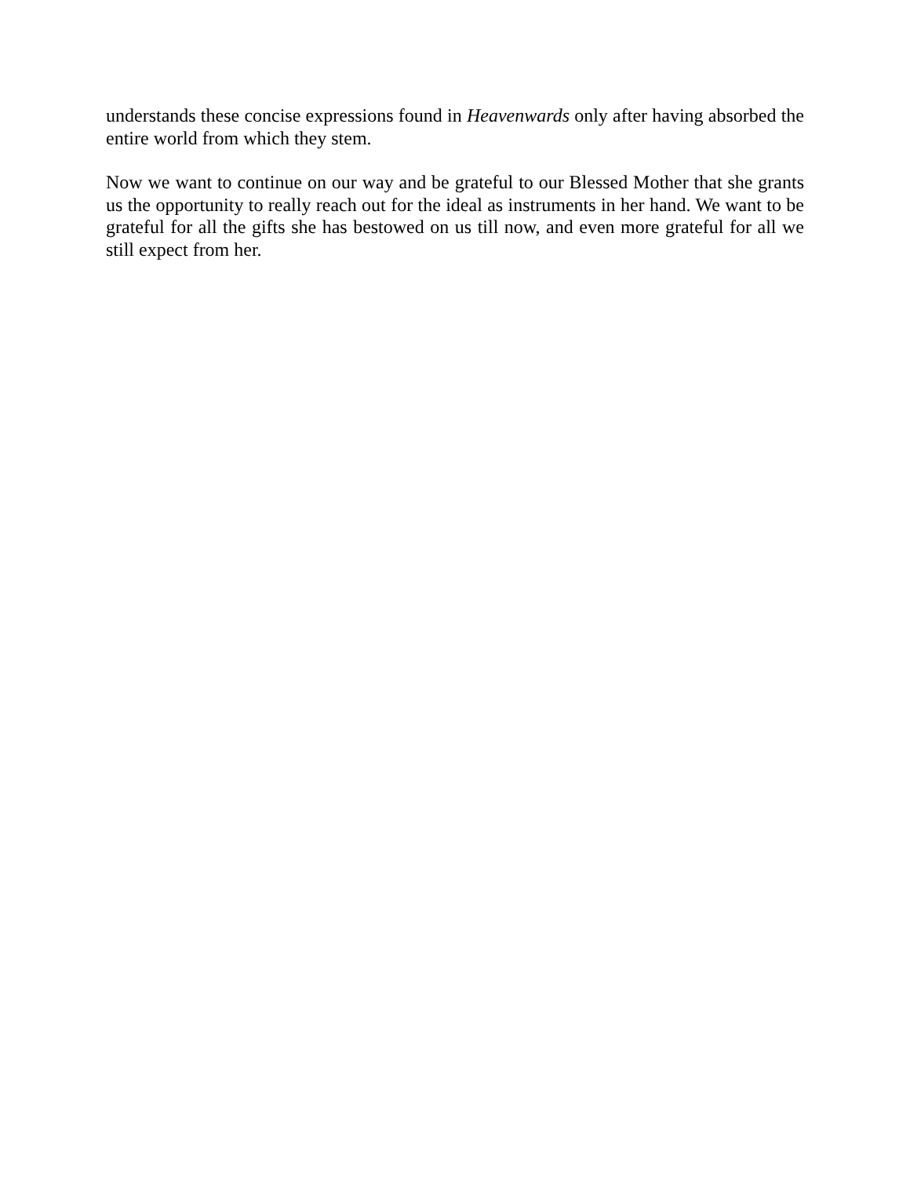understands these concise expressions found in Heavenwards only after having absorbed the entire world from which they stem.
Now we want to continue on our way and be grateful to our Blessed Mother that she grants us the opportunity to really reach out for the ideal as instruments in her hand. We want to be grateful for all the gifts she has bestowed on us till now, and even more grateful for all we still expect from her.